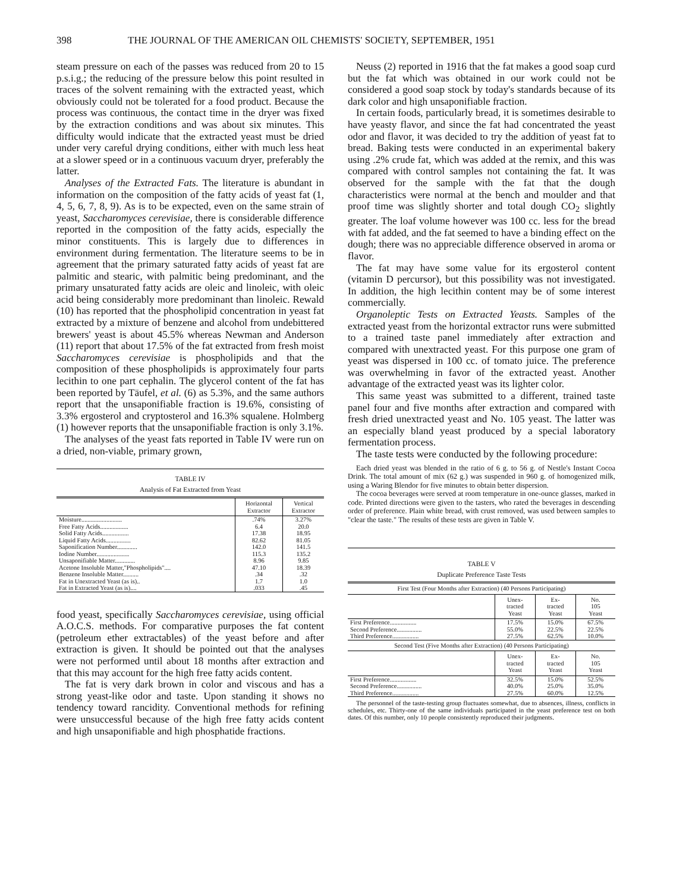398 THE JOURNAL OF THE AMERICAN OIL CHEMISTS' SOCIETY, SEPTEMBER, 1951
steam pressure on each of the passes was reduced from 20 to 15 p.s.i.g.; the reducing of the pressure below this point resulted in traces of the solvent remaining with the extracted yeast, which obviously could not be tolerated for a food product. Because the process was continuous, the contact time in the dryer was fixed by the extraction conditions and was about six minutes. This difficulty would indicate that the extracted yeast must be dried under very careful drying conditions, either with much less heat at a slower speed or in a continuous vacuum dryer, preferably the latter.
Analyses of the Extracted Fats. The literature is abundant in information on the composition of the fatty acids of yeast fat (1, 4, 5, 6, 7, 8, 9). As is to be expected, even on the same strain of yeast, Saccharomyces cerevisiae, there is considerable difference reported in the composition of the fatty acids, especially the minor constituents. This is largely due to differences in environment during fermentation. The literature seems to be in agreement that the primary saturated fatty acids of yeast fat are palmitic and stearic, with palmitic being predominant, and the primary unsaturated fatty acids are oleic and linoleic, with oleic acid being considerably more predominant than linoleic. Rewald (10) has reported that the phospholipid concentration in yeast fat extracted by a mixture of benzene and alcohol from undebittered brewers' yeast is about 45.5% whereas Newman and Anderson (11) report that about 17.5% of the fat extracted from fresh moist Saccharomyces cerevisiae is phospholipids and that the composition of these phospholipids is approximately four parts lecithin to one part cephalin. The glycerol content of the fat has been reported by Täufel, et al. (6) as 5.3%, and the same authors report that the unsaponifiable fraction is 19.6%, consisting of 3.3% ergosterol and cryptosterol and 16.3% squalene. Holmberg (1) however reports that the unsaponifiable fraction is only 3.1%.
The analyses of the yeast fats reported in Table IV were run on a dried, non-viable, primary grown,
TABLE IV
Analysis of Fat Extracted from Yeast
| | Horizontal Extractor | Vertical Extractor |
| --- | --- | --- |
| Moisture.......................... | .74% | 3.27% |
| Free Fatty Acids.................. | 6.4 | 20.0 |
| Solid Fatty Acids................. | 17.38 | 18.95 |
| Liquid Fatty Acids................ | 82.62 | 81.05 |
| Saponification Number............. | 142.0 | 141.5 |
| Iodine Number..................... | 115.3 | 135.2 |
| Unsaponifiable Matter............. | 8.96 | 9.85 |
| Acetone Insoluble Matter,"Phospholipids".... | 47.10 | 18.39 |
| Benzene Insoluble Matter.......... | .34 | .32 |
| Fat in Unextracted Yeast (as is).. | 1.7 | 1.0 |
| Fat in Extracted Yeast (as is).... | .033 | .45 |
food yeast, specifically Saccharomyces cerevisiae, using official A.O.C.S. methods. For comparative purposes the fat content (petroleum ether extractables) of the yeast before and after extraction is given. It should be pointed out that the analyses were not performed until about 18 months after extraction and that this may account for the high free fatty acids content.
The fat is very dark brown in color and viscous and has a strong yeast-like odor and taste. Upon standing it shows no tendency toward rancidity. Conventional methods for refining were unsuccessful because of the high free fatty acids content and high unsaponifiable and high phosphatide fractions.
Neuss (2) reported in 1916 that the fat makes a good soap curd but the fat which was obtained in our work could not be considered a good soap stock by today's standards because of its dark color and high unsaponifiable fraction.
In certain foods, particularly bread, it is sometimes desirable to have yeasty flavor, and since the fat had concentrated the yeast odor and flavor, it was decided to try the addition of yeast fat to bread. Baking tests were conducted in an experimental bakery using .2% crude fat, which was added at the remix, and this was compared with control samples not containing the fat. It was observed for the sample with the fat that the dough characteristics were normal at the bench and moulder and that proof time was slightly shorter and total dough CO<sub>2</sub> slightly greater. The loaf volume however was 100 cc. less for the bread with fat added, and the fat seemed to have a binding effect on the dough; there was no appreciable difference observed in aroma or flavor.
The fat may have some value for its ergosterol content (vitamin D percursor), but this possibility was not investigated. In addition, the high lecithin content may be of some interest commercially.
Organoleptic Tests on Extracted Yeasts. Samples of the extracted yeast from the horizontal extractor runs were submitted to a trained taste panel immediately after extraction and compared with unextracted yeast. For this purpose one gram of yeast was dispersed in 100 cc. of tomato juice. The preference was overwhelming in favor of the extracted yeast. Another advantage of the extracted yeast was its lighter color.
This same yeast was submitted to a different, trained taste panel four and five months after extraction and compared with fresh dried unextracted yeast and No. 105 yeast. The latter was an especially bland yeast produced by a special laboratory fermentation process.
The taste tests were conducted by the following procedure:
Each dried yeast was blended in the ratio of 6 g. to 56 g. of Nestle's Instant Cocoa Drink. The total amount of mix (62 g.) was suspended in 960 g. of homogenized milk, using a Waring Blendor for five minutes to obtain better dispersion.
The cocoa beverages were served at room temperature in one-ounce glasses, marked in code. Printed directions were given to the tasters, who rated the beverages in descending order of preference. Plain white bread, with crust removed, was used between samples to "clear the taste." The results of these tests are given in Table V.
TABLE V
Duplicate Preference Taste Tests
| First Test (Four Months after Extraction) (40 Persons Participating) | | | |
| | Unex- tracted Yeast | Ex- tracted Yeast | No. 105 Yeast |
| First Preference................. | 17.5% | 15.0% | 67.5% |
| Second Preference................ | 55.0% | 22.5% | 22.5% |
| Third Preference................. | 27.5% | 62.5% | 10.0% |
| Second Test (Five Months after Extraction) (40 Persons Participating) | | | |
| | Unex- tracted Yeast | Ex- tracted Yeast | No. 105 Yeast |
| First Preference................. | 32.5% | 15.0% | 52.5% |
| Second Preference................ | 40.0% | 25.0% | 35.0% |
| Third Preference................. | 27.5% | 60.0% | 12.5% |
The personnel of the taste-testing group fluctuates somewhat, due to absences, illness, conflicts in schedules, etc. Thirty-one of the same individuals participated in the yeast preference test on both dates. Of this number, only 10 people consistently reproduced their judgments.